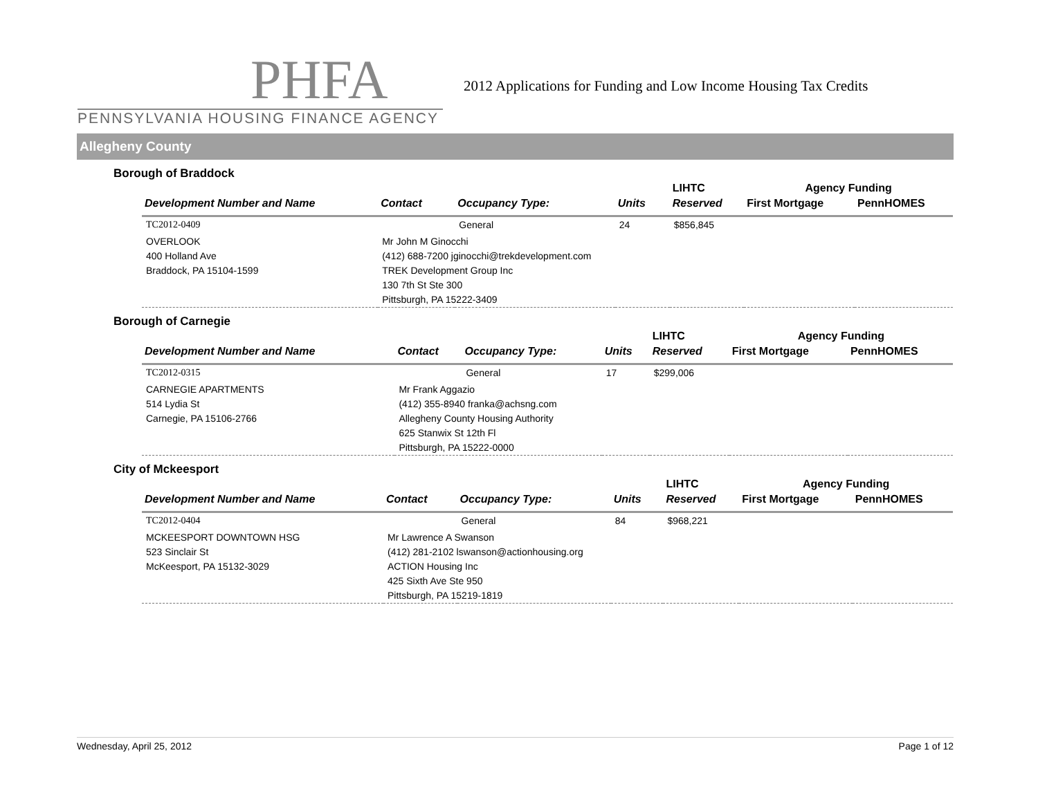PHFA
PENNSYLVANIA HOUSING FINANCE AGENCY
2012 Applications for Funding and Low Income Housing Tax Credits
Allegheny County
Borough of Braddock
| | | | | LIHTC | Agency Funding | |
| --- | --- | --- | --- | --- | --- | --- |
| Development Number and Name | Contact | Occupancy Type: | Units | Reserved | First Mortgage | PennHOMES |
| TC2012-0409 | | General | 24 | $856,845 | | |
| OVERLOOK 400 Holland Ave Braddock, PA 15104-1599 | Mr John M Ginocchi (412) 688-7200 jginocchi@trekdevelopment.com TREK Development Group Inc 130 7th St Ste 300 Pittsburgh, PA 15222-3409 | | | | | |
Borough of Carnegie
| | | | | LIHTC | Agency Funding | |
| --- | --- | --- | --- | --- | --- | --- |
| Development Number and Name | Contact | Occupancy Type: | Units | Reserved | First Mortgage | PennHOMES |
| TC2012-0315 | | General | 17 | $299,006 | | |
| CARNEGIE APARTMENTS 514 Lydia St Carnegie, PA 15106-2766 | Mr Frank Aggazio (412) 355-8940 franka@achsng.com Allegheny County Housing Authority 625 Stanwix St 12th Fl Pittsburgh, PA 15222-0000 | | | | | |
City of Mckeesport
| | | | | LIHTC | Agency Funding | |
| --- | --- | --- | --- | --- | --- | --- |
| Development Number and Name | Contact | Occupancy Type: | Units | Reserved | First Mortgage | PennHOMES |
| TC2012-0404 | | General | 84 | $968,221 | | |
| MCKEESPORT DOWNTOWN HSG 523 Sinclair St McKeesport, PA 15132-3029 | Mr Lawrence A Swanson (412) 281-2102 lswanson@actionhousing.org ACTION Housing Inc 425 Sixth Ave Ste 950 Pittsburgh, PA 15219-1819 | | | | | |
Wednesday, April 25, 2012 Page 1 of 12